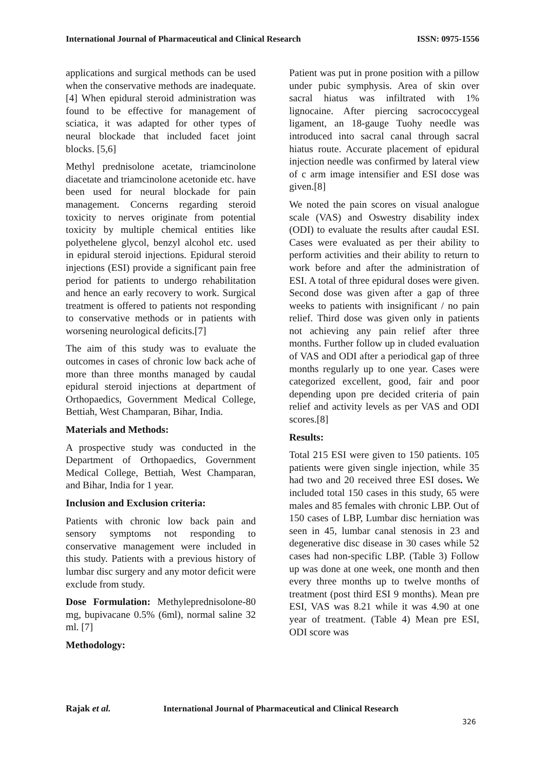International Journal of Pharmaceutical and Clinical Research ISSN: 0975-1556
applications and surgical methods can be used when the conservative methods are inadequate.[4] When epidural steroid administration was found to be effective for management of sciatica, it was adapted for other types of neural blockade that included facet joint blocks. [5,6]
Methyl prednisolone acetate, triamcinolone diacetate and triamcinolone acetonide etc. have been used for neural blockade for pain management. Concerns regarding steroid toxicity to nerves originate from potential toxicity by multiple chemical entities like polyethelene glycol, benzyl alcohol etc. used in epidural steroid injections. Epidural steroid injections (ESI) provide a significant pain free period for patients to undergo rehabilitation and hence an early recovery to work. Surgical treatment is offered to patients not responding to conservative methods or in patients with worsening neurological deficits.[7]
The aim of this study was to evaluate the outcomes in cases of chronic low back ache of more than three months managed by caudal epidural steroid injections at department of Orthopaedics, Government Medical College, Bettiah, West Champaran, Bihar, India.
Materials and Methods:
A prospective study was conducted in the Department of Orthopaedics, Government Medical College, Bettiah, West Champaran, and Bihar, India for 1 year.
Inclusion and Exclusion criteria:
Patients with chronic low back pain and sensory symptoms not responding to conservative management were included in this study. Patients with a previous history of lumbar disc surgery and any motor deficit were exclude from study.
Dose Formulation: Methylepredni­solone-80 mg, bupivacane 0.5% (6ml), normal saline 32 ml. [7]
Methodology:
Patient was put in prone position with a pillow under pubic symphysis. Area of skin over sacral hiatus was infiltrated with 1% lignocaine. After piercing sacrococcygeal ligament, an 18-gauge Tuohy needle was introduced into sacral canal through sacral hiatus route. Accurate placement of epidural injection needle was confirmed by lateral view of c arm image intensifier and ESI dose was given.[8]
We noted the pain scores on visual analogue scale (VAS) and Oswestry disability index (ODI) to evaluate the results after caudal ESI. Cases were evaluated as per their ability to perform activities and their ability to return to work before and after the administration of ESI. A total of three epidural doses were given. Second dose was given after a gap of three weeks to patients with insignificant / no pain relief. Third dose was given only in patients not achieving any pain relief after three months. Further follow up in cluded evaluation of VAS and ODI after a periodical gap of three months regularly up to one year. Cases were categorized excellent, good, fair and poor depending upon pre decided criteria of pain relief and activity levels as per VAS and ODI scores.[8]
Results:
Total 215 ESI were given to 150 patients. 105 patients were given single injection, while 35 had two and 20 received three ESI doses. We included total 150 cases in this study, 65 were males and 85 females with chronic LBP. Out of 150 cases of LBP, Lumbar disc herniation was seen in 45, lumbar canal stenosis in 23 and degenerative disc disease in 30 cases while 52 cases had non-specific LBP. (Table 3) Follow up was done at one week, one month and then every three months up to twelve months of treatment (post third ESI 9 months). Mean pre ESI, VAS was 8.21 while it was 4.90 at one year of treatment. (Table 4) Mean pre ESI, ODI score was
Rajak et al. International Journal of Pharmaceutical and Clinical Research
326